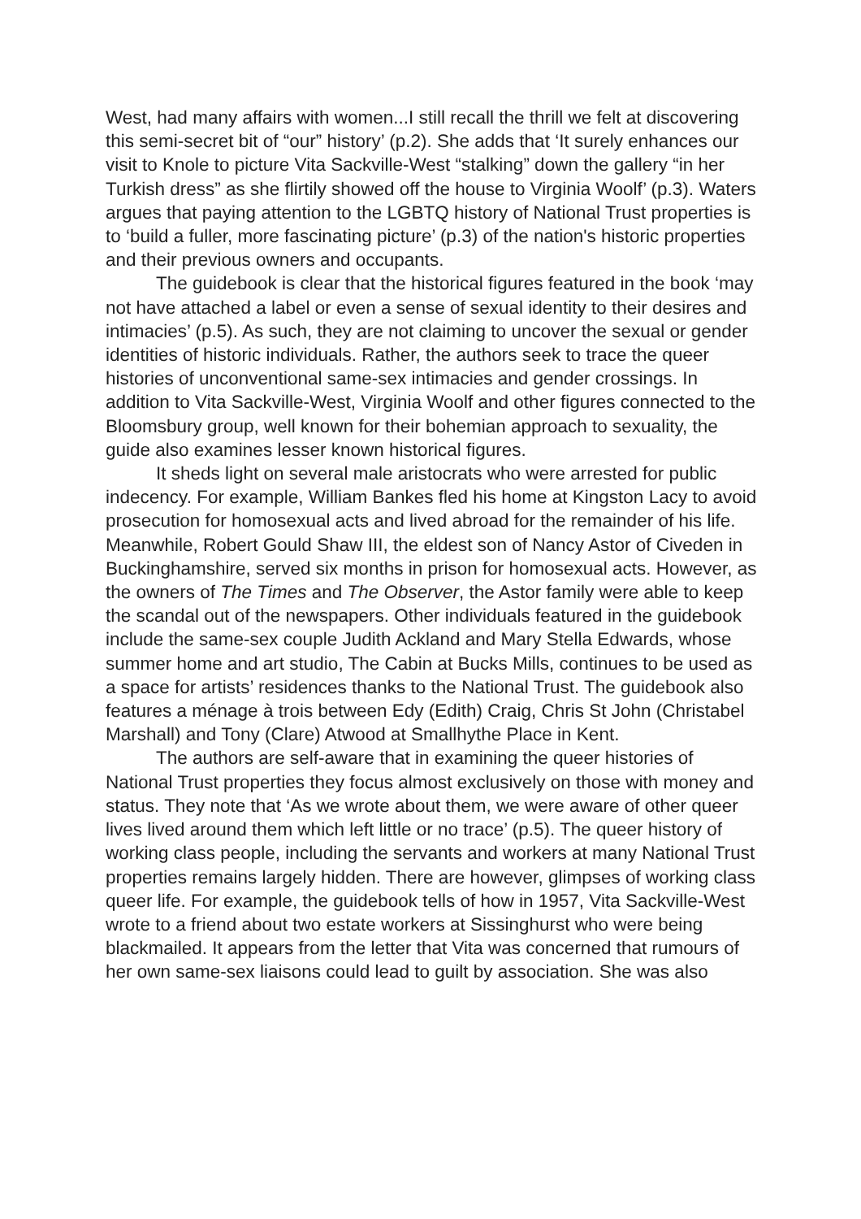West, had many affairs with women...I still recall the thrill we felt at discovering this semi-secret bit of “our” history’ (p.2). She adds that ‘It surely enhances our visit to Knole to picture Vita Sackville-West “stalking” down the gallery “in her Turkish dress” as she flirtily showed off the house to Virginia Woolf’ (p.3). Waters argues that paying attention to the LGBTQ history of National Trust properties is to ‘build a fuller, more fascinating picture’ (p.3) of the nation's historic properties and their previous owners and occupants.
The guidebook is clear that the historical figures featured in the book ‘may not have attached a label or even a sense of sexual identity to their desires and intimacies’ (p.5). As such, they are not claiming to uncover the sexual or gender identities of historic individuals. Rather, the authors seek to trace the queer histories of unconventional same-sex intimacies and gender crossings. In addition to Vita Sackville-West, Virginia Woolf and other figures connected to the Bloomsbury group, well known for their bohemian approach to sexuality, the guide also examines lesser known historical figures.
It sheds light on several male aristocrats who were arrested for public indecency. For example, William Bankes fled his home at Kingston Lacy to avoid prosecution for homosexual acts and lived abroad for the remainder of his life. Meanwhile, Robert Gould Shaw III, the eldest son of Nancy Astor of Civeden in Buckinghamshire, served six months in prison for homosexual acts. However, as the owners of The Times and The Observer, the Astor family were able to keep the scandal out of the newspapers. Other individuals featured in the guidebook include the same-sex couple Judith Ackland and Mary Stella Edwards, whose summer home and art studio, The Cabin at Bucks Mills, continues to be used as a space for artists’ residences thanks to the National Trust. The guidebook also features a ménage à trois between Edy (Edith) Craig, Chris St John (Christabel Marshall) and Tony (Clare) Atwood at Smallhythe Place in Kent.
The authors are self-aware that in examining the queer histories of National Trust properties they focus almost exclusively on those with money and status. They note that ‘As we wrote about them, we were aware of other queer lives lived around them which left little or no trace’ (p.5). The queer history of working class people, including the servants and workers at many National Trust properties remains largely hidden. There are however, glimpses of working class queer life. For example, the guidebook tells of how in 1957, Vita Sackville-West wrote to a friend about two estate workers at Sissinghurst who were being blackmailed. It appears from the letter that Vita was concerned that rumours of her own same-sex liaisons could lead to guilt by association. She was also